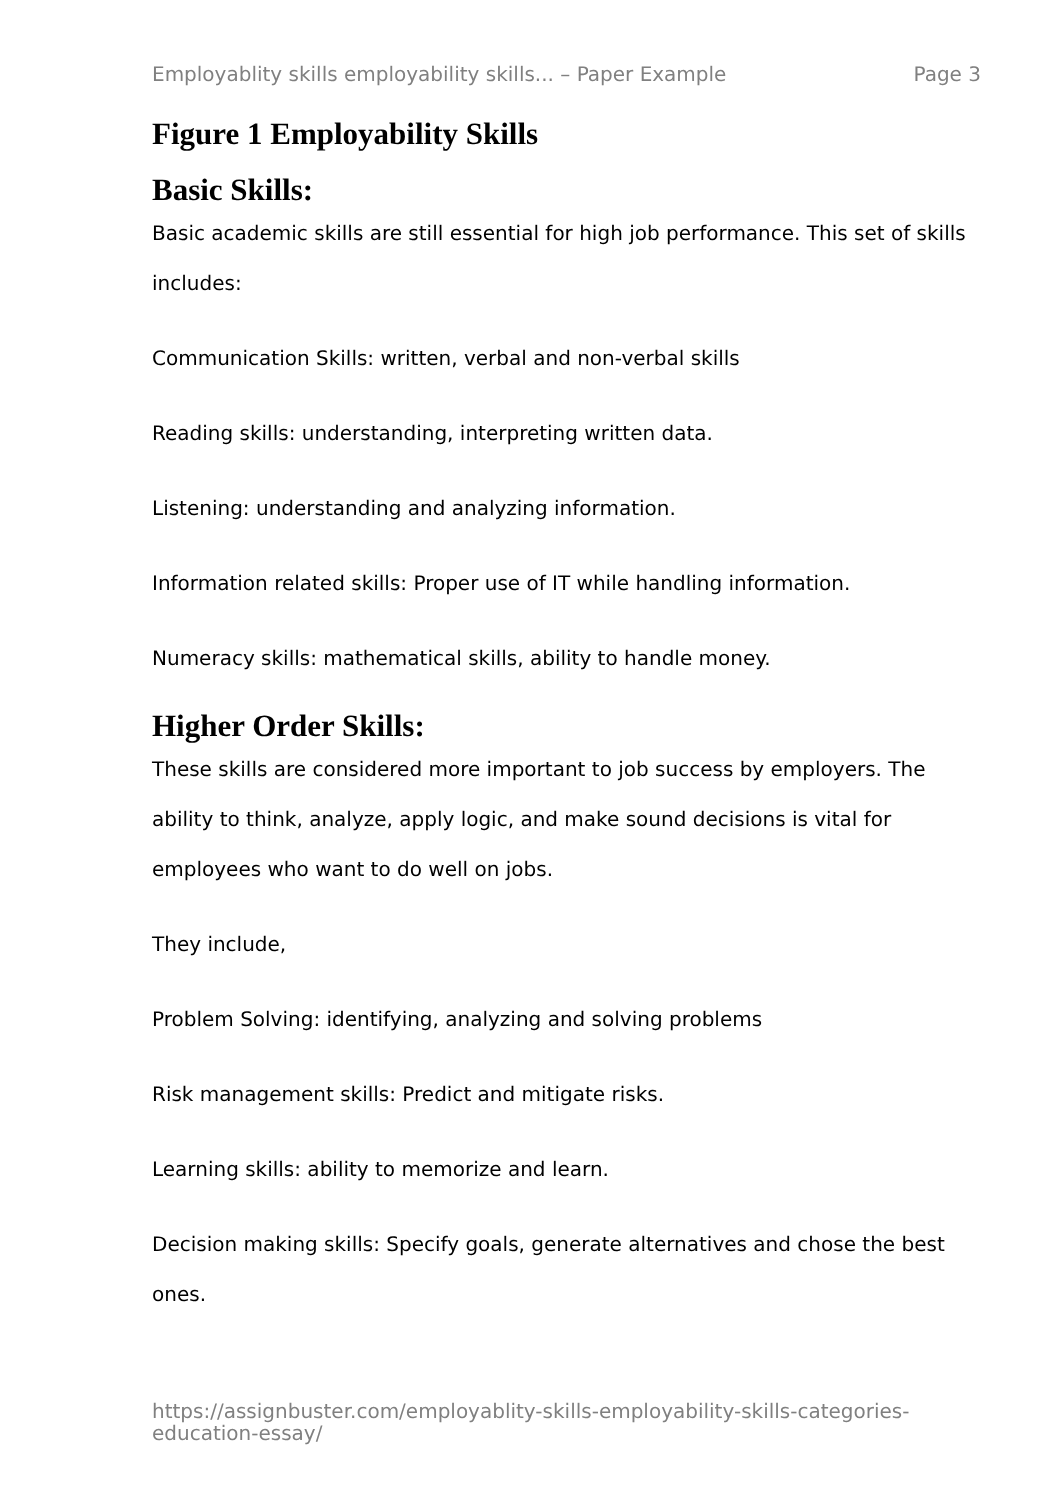Employablity skills employability skills... – Paper Example Page 3
Figure 1 Employability Skills
Basic Skills:
Basic academic skills are still essential for high job performance. This set of skills includes:
Communication Skills: written, verbal and non-verbal skills
Reading skills: understanding, interpreting written data.
Listening: understanding and analyzing information.
Information related skills: Proper use of IT while handling information.
Numeracy skills: mathematical skills, ability to handle money.
Higher Order Skills:
These skills are considered more important to job success by employers. The ability to think, analyze, apply logic, and make sound decisions is vital for employees who want to do well on jobs.
They include,
Problem Solving: identifying, analyzing and solving problems
Risk management skills: Predict and mitigate risks.
Learning skills: ability to memorize and learn.
Decision making skills: Specify goals, generate alternatives and chose the best ones.
https://assignbuster.com/employablity-skills-employability-skills-categories-education-essay/